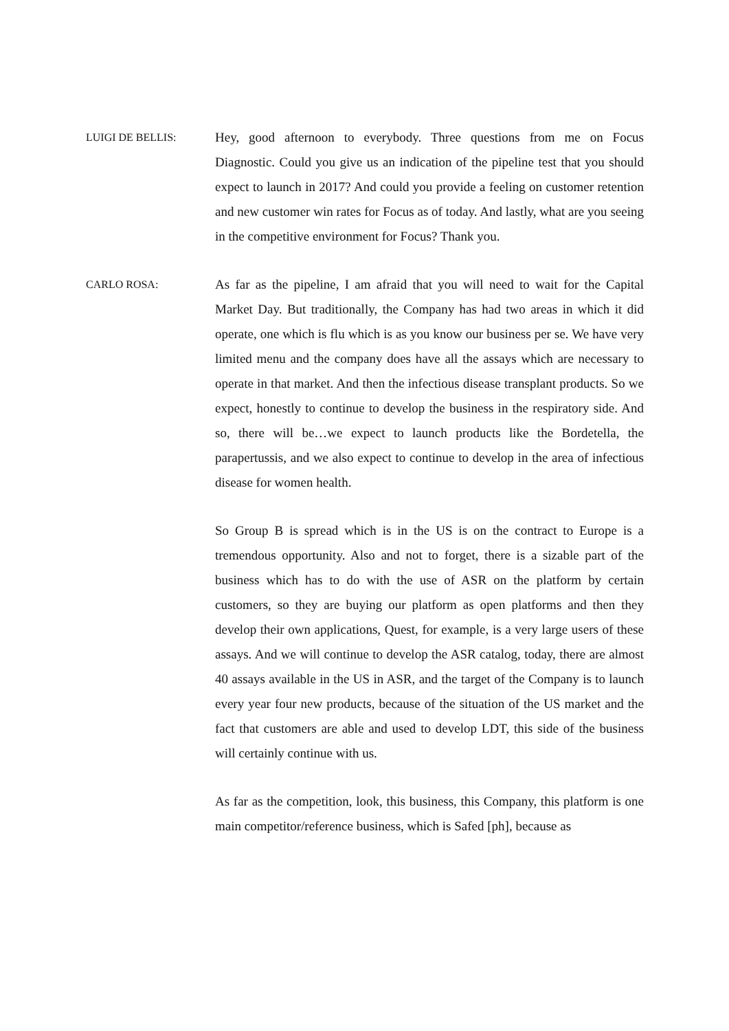LUIGI DE BELLIS:
Hey, good afternoon to everybody. Three questions from me on Focus Diagnostic. Could you give us an indication of the pipeline test that you should expect to launch in 2017? And could you provide a feeling on customer retention and new customer win rates for Focus as of today. And lastly, what are you seeing in the competitive environment for Focus? Thank you.
CARLO ROSA:
As far as the pipeline, I am afraid that you will need to wait for the Capital Market Day. But traditionally, the Company has had two areas in which it did operate, one which is flu which is as you know our business per se. We have very limited menu and the company does have all the assays which are necessary to operate in that market. And then the infectious disease transplant products. So we expect, honestly to continue to develop the business in the respiratory side. And so, there will be…we expect to launch products like the Bordetella, the parapertussis, and we also expect to continue to develop in the area of infectious disease for women health.
So Group B is spread which is in the US is on the contract to Europe is a tremendous opportunity. Also and not to forget, there is a sizable part of the business which has to do with the use of ASR on the platform by certain customers, so they are buying our platform as open platforms and then they develop their own applications, Quest, for example, is a very large users of these assays. And we will continue to develop the ASR catalog, today, there are almost 40 assays available in the US in ASR, and the target of the Company is to launch every year four new products, because of the situation of the US market and the fact that customers are able and used to develop LDT, this side of the business will certainly continue with us.
As far as the competition, look, this business, this Company, this platform is one main competitor/reference business, which is Safed [ph], because as